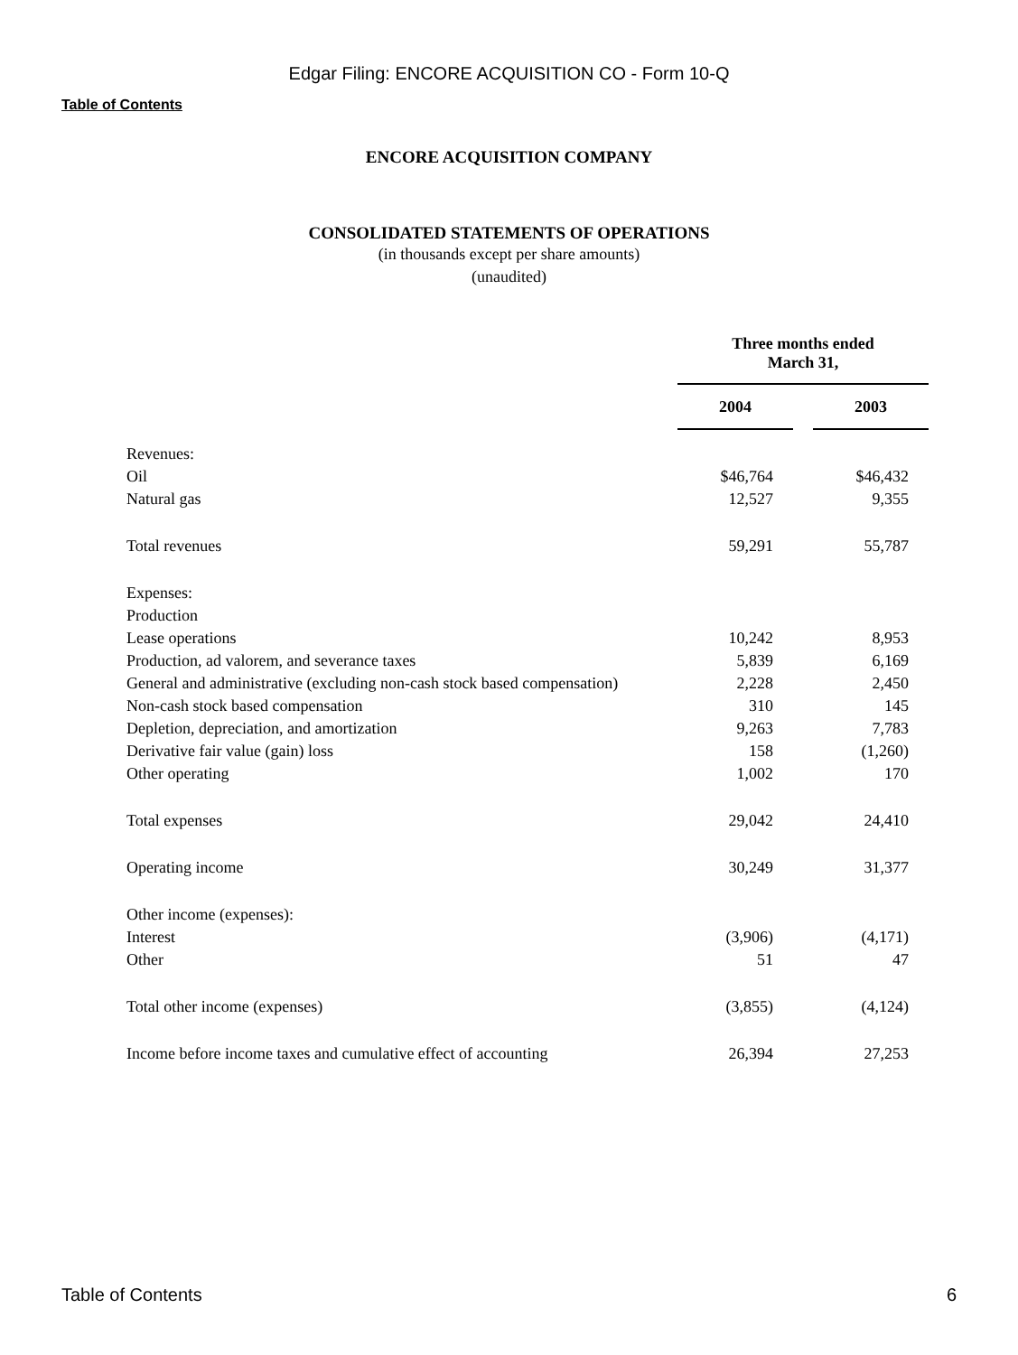Edgar Filing: ENCORE ACQUISITION CO - Form 10-Q
Table of Contents
ENCORE ACQUISITION COMPANY
CONSOLIDATED STATEMENTS OF OPERATIONS
(in thousands except per share amounts)
(unaudited)
| | Three months ended March 31, | | |
| | 2004 | | 2003 |
| Revenues: | | | |
| Oil | $46,764 | | $46,432 |
| Natural gas | 12,527 | | 9,355 |
| Total revenues | 59,291 | | 55,787 |
| Expenses: | | | |
| Production | | | |
| Lease operations | 10,242 | | 8,953 |
| Production, ad valorem, and severance taxes | 5,839 | | 6,169 |
| General and administrative (excluding non-cash stock based compensation) | 2,228 | | 2,450 |
| Non-cash stock based compensation | 310 | | 145 |
| Depletion, depreciation, and amortization | 9,263 | | 7,783 |
| Derivative fair value (gain) loss | 158 | | (1,260) |
| Other operating | 1,002 | | 170 |
| Total expenses | 29,042 | | 24,410 |
| Operating income | 30,249 | | 31,377 |
| Other income (expenses): | | | |
| Interest | (3,906) | | (4,171) |
| Other | 51 | | 47 |
| Total other income (expenses) | (3,855) | | (4,124) |
| Income before income taxes and cumulative effect of accounting | 26,394 | | 27,253 |
Table of Contents 6